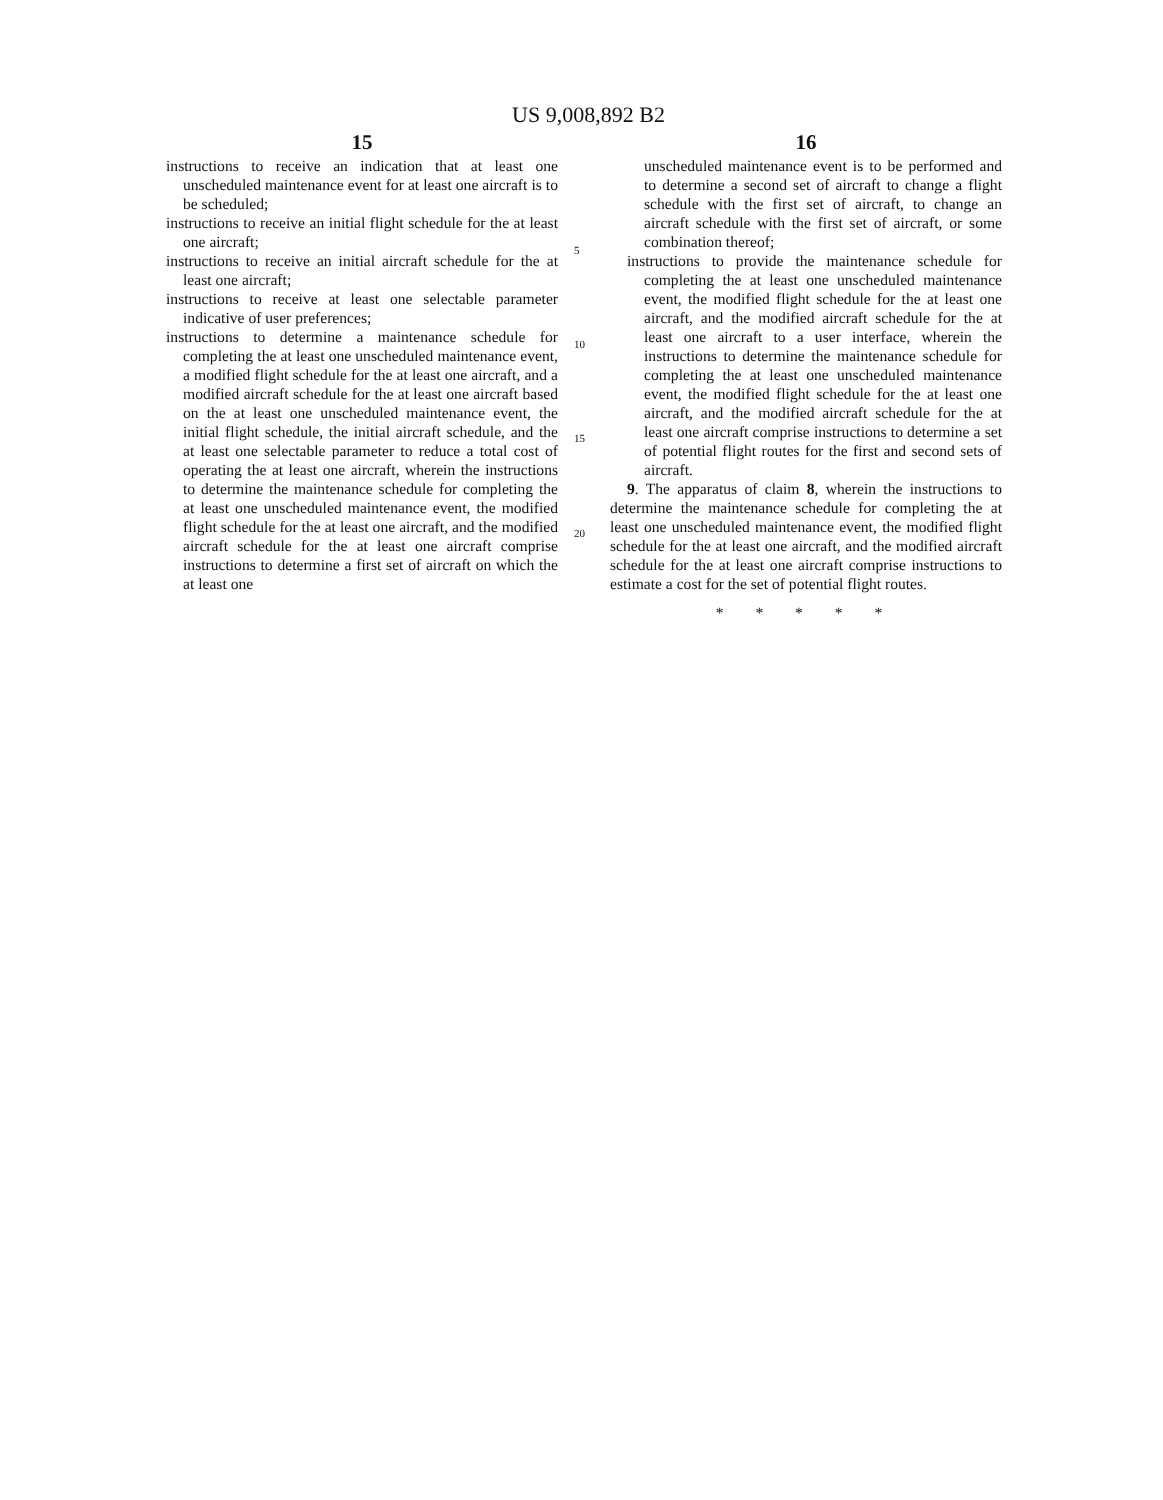US 9,008,892 B2
15
instructions to receive an indication that at least one unscheduled maintenance event for at least one aircraft is to be scheduled;
instructions to receive an initial flight schedule for the at least one aircraft;
instructions to receive an initial aircraft schedule for the at least one aircraft;
instructions to receive at least one selectable parameter indicative of user preferences;
instructions to determine a maintenance schedule for completing the at least one unscheduled maintenance event, a modified flight schedule for the at least one aircraft, and a modified aircraft schedule for the at least one aircraft based on the at least one unscheduled maintenance event, the initial flight schedule, the initial aircraft schedule, and the at least one selectable parameter to reduce a total cost of operating the at least one aircraft, wherein the instructions to determine the maintenance schedule for completing the at least one unscheduled maintenance event, the modified flight schedule for the at least one aircraft, and the modified aircraft schedule for the at least one aircraft comprise instructions to determine a first set of aircraft on which the at least one
5
10
15
20
16
unscheduled maintenance event is to be performed and to determine a second set of aircraft to change a flight schedule with the first set of aircraft, to change an aircraft schedule with the first set of aircraft, or some combination thereof;
instructions to provide the maintenance schedule for completing the at least one unscheduled maintenance event, the modified flight schedule for the at least one aircraft, and the modified aircraft schedule for the at least one aircraft to a user interface, wherein the instructions to determine the maintenance schedule for completing the at least one unscheduled maintenance event, the modified flight schedule for the at least one aircraft, and the modified aircraft schedule for the at least one aircraft comprise instructions to determine a set of potential flight routes for the first and second sets of aircraft.
9. The apparatus of claim 8, wherein the instructions to determine the maintenance schedule for completing the at least one unscheduled maintenance event, the modified flight schedule for the at least one aircraft, and the modified aircraft schedule for the at least one aircraft comprise instructions to estimate a cost for the set of potential flight routes.
* * * * *